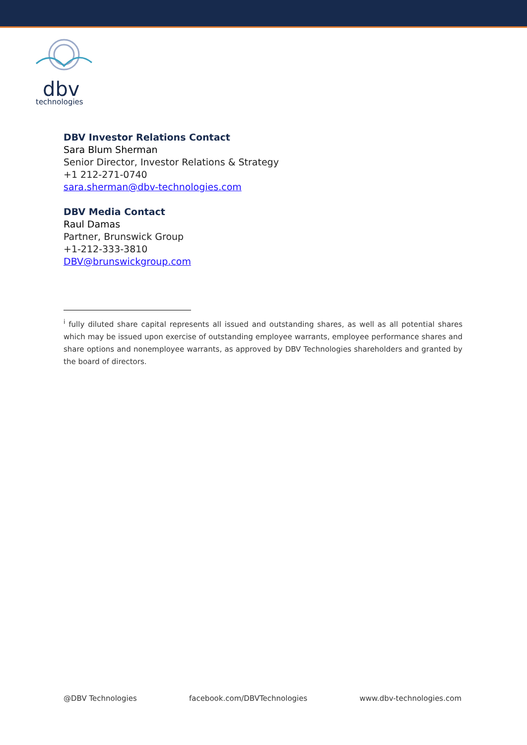dbv
technologies
DBV Investor Relations Contact
Sara Blum Sherman
Senior Director, Investor Relations & Strategy
+1 212-271-0740
sara.sherman@dbv-technologies.com
DBV Media Contact
Raul Damas
Partner, Brunswick Group
+1-212-333-3810
DBV@brunswickgroup.com
<sup>i</sup> fully diluted share capital represents all issued and outstanding shares, as well as all potential shares which may be issued upon exercise of outstanding employee warrants, employee performance shares and share options and nonemployee warrants, as approved by DBV Technologies shareholders and granted by the board of directors.
@DBV Technologies facebook.com/DBVTechnologies www.dbv-technologies.com